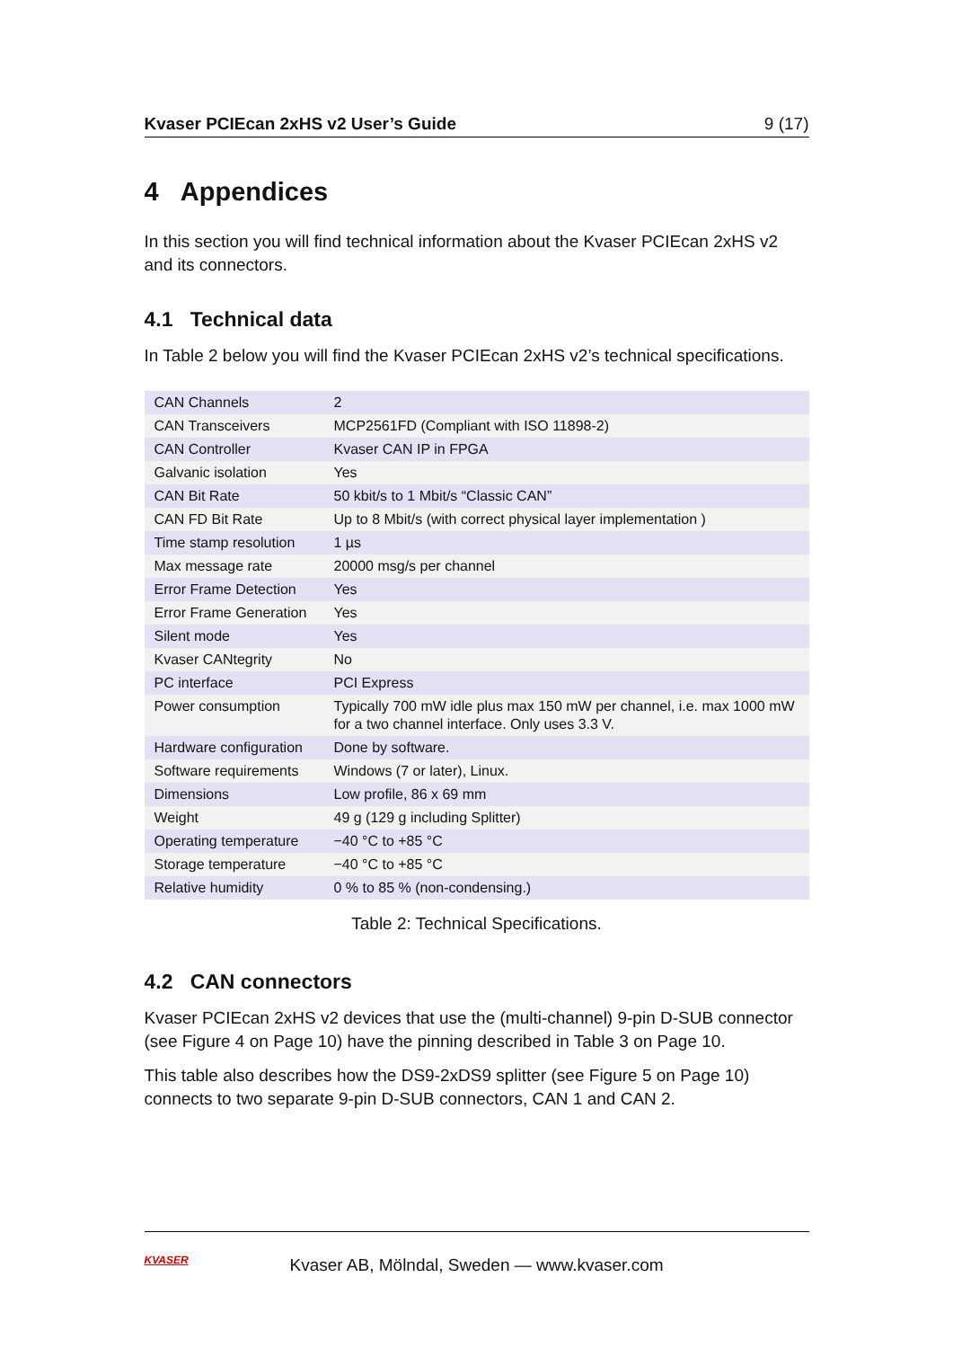Kvaser PCIEcan 2xHS v2 User’s Guide 9 (17)
4 Appendices
In this section you will find technical information about the Kvaser PCIEcan 2xHS v2 and its connectors.
4.1 Technical data
In Table 2 below you will find the Kvaser PCIEcan 2xHS v2’s technical specifications.
| CAN Channels | 2 |
| CAN Transceivers | MCP2561FD (Compliant with ISO 11898-2) |
| CAN Controller | Kvaser CAN IP in FPGA |
| Galvanic isolation | Yes |
| CAN Bit Rate | 50 kbit/s to 1 Mbit/s “Classic CAN” |
| CAN FD Bit Rate | Up to 8 Mbit/s (with correct physical layer implementation ) |
| Time stamp resolution | 1 µs |
| Max message rate | 20000 msg/s per channel |
| Error Frame Detection | Yes |
| Error Frame Generation | Yes |
| Silent mode | Yes |
| Kvaser CANtegrity | No |
| PC interface | PCI Express |
| Power consumption | Typically 700 mW idle plus max 150 mW per channel, i.e. max 1000 mW for a two channel interface. Only uses 3.3 V. |
| Hardware configuration | Done by software. |
| Software requirements | Windows (7 or later), Linux. |
| Dimensions | Low profile, 86 x 69 mm |
| Weight | 49 g (129 g including Splitter) |
| Operating temperature | −40 °C to +85 °C |
| Storage temperature | −40 °C to +85 °C |
| Relative humidity | 0 % to 85 % (non-condensing.) |
Table 2: Technical Specifications.
4.2 CAN connectors
Kvaser PCIEcan 2xHS v2 devices that use the (multi-channel) 9-pin D-SUB connector (see Figure 4 on Page 10) have the pinning described in Table 3 on Page 10.
This table also describes how the DS9-2xDS9 splitter (see Figure 5 on Page 10) connects to two separate 9-pin D-SUB connectors, CAN 1 and CAN 2.
KVASER
Kvaser AB, Mölndal, Sweden — www.kvaser.com